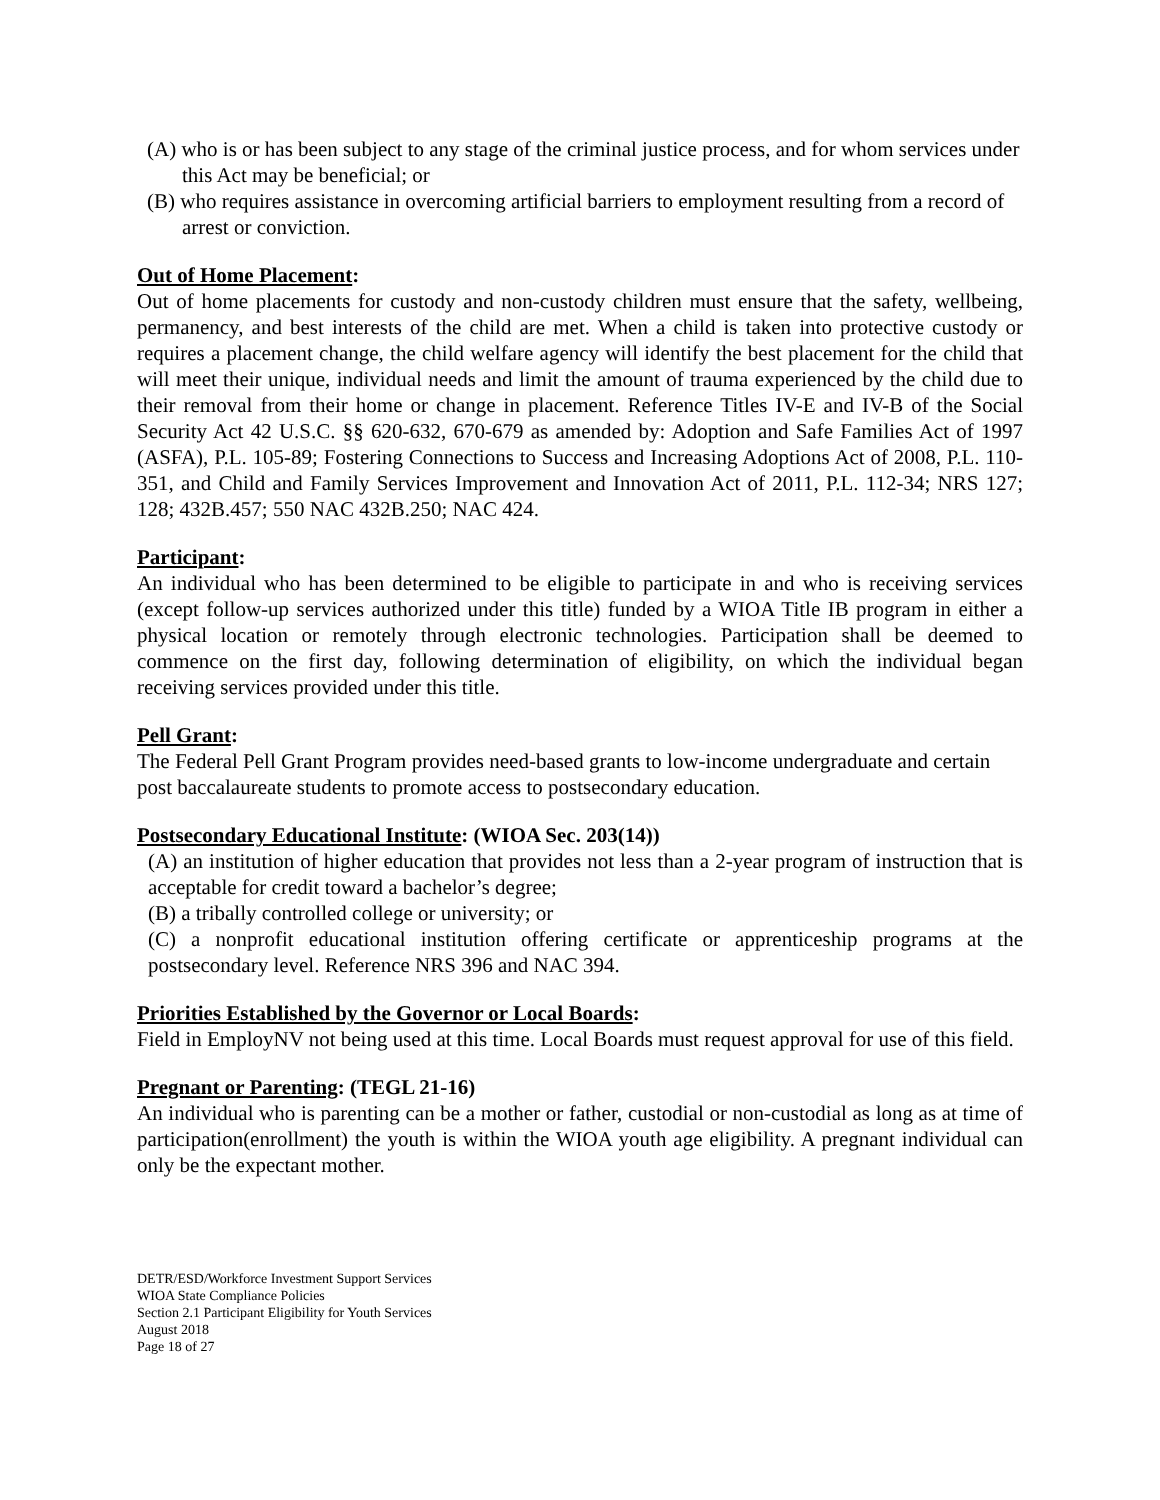(A) who is or has been subject to any stage of the criminal justice process, and for whom services under this Act may be beneficial; or
(B) who requires assistance in overcoming artificial barriers to employment resulting from a record of arrest or conviction.
Out of Home Placement:
Out of home placements for custody and non-custody children must ensure that the safety, wellbeing, permanency, and best interests of the child are met. When a child is taken into protective custody or requires a placement change, the child welfare agency will identify the best placement for the child that will meet their unique, individual needs and limit the amount of trauma experienced by the child due to their removal from their home or change in placement. Reference Titles IV-E and IV-B of the Social Security Act 42 U.S.C. §§ 620-632, 670-679 as amended by: Adoption and Safe Families Act of 1997 (ASFA), P.L. 105-89; Fostering Connections to Success and Increasing Adoptions Act of 2008, P.L. 110-351, and Child and Family Services Improvement and Innovation Act of 2011, P.L. 112-34; NRS 127; 128; 432B.457; 550 NAC 432B.250; NAC 424.
Participant:
An individual who has been determined to be eligible to participate in and who is receiving services (except follow-up services authorized under this title) funded by a WIOA Title IB program in either a physical location or remotely through electronic technologies. Participation shall be deemed to commence on the first day, following determination of eligibility, on which the individual began receiving services provided under this title.
Pell Grant:
The Federal Pell Grant Program provides need-based grants to low-income undergraduate and certain post baccalaureate students to promote access to postsecondary education.
Postsecondary Educational Institute: (WIOA Sec. 203(14))
(A) an institution of higher education that provides not less than a 2-year program of instruction that is acceptable for credit toward a bachelor’s degree;
(B) a tribally controlled college or university; or
(C) a nonprofit educational institution offering certificate or apprenticeship programs at the postsecondary level. Reference NRS 396 and NAC 394.
Priorities Established by the Governor or Local Boards:
Field in EmployNV not being used at this time. Local Boards must request approval for use of this field.
Pregnant or Parenting: (TEGL 21-16)
An individual who is parenting can be a mother or father, custodial or non-custodial as long as at time of participation(enrollment) the youth is within the WIOA youth age eligibility. A pregnant individual can only be the expectant mother.
DETR/ESD/Workforce Investment Support Services
WIOA State Compliance Policies
Section 2.1 Participant Eligibility for Youth Services
August 2018
Page 18 of 27